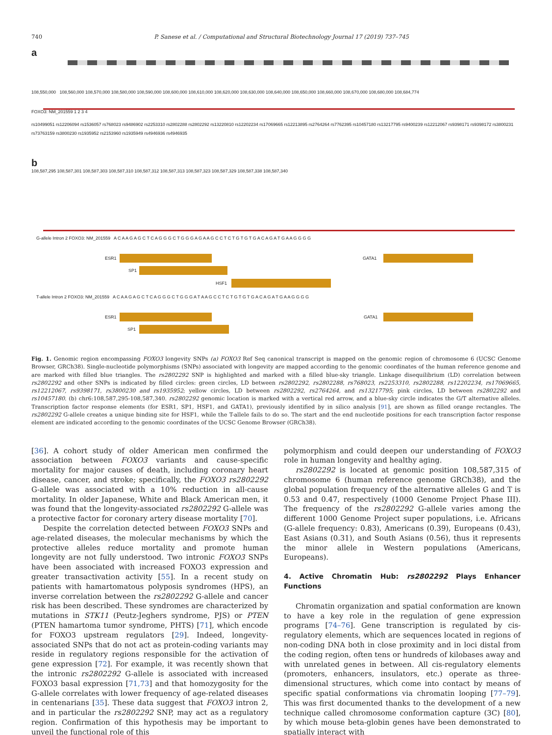740 P. Sanese et al. / Computational and Structural Biotechnology Journal 17 (2019) 737–745
a
108,550,000 108,560,000 108,570,000 108,580,000 108,590,000 108,600,000 108,610,000 108,620,000 108,630,000 108,640,000 108,650,000 108,660,000 108,670,000 108,680,000 108,684,774
FOXO3: NM_201559 1 2 3 4
rs10499051 rs12206094 rs1536057 rs768023 rs9486902 rs2253310 rs2802288 rs2802292 rs13220810 rs12202234 rs17069665 rs12213895 rs2764264 rs7762395 rs10457180 rs13217795 rs9400239 rs12212067 rs9398171 rs9398172 rs3800231 rs73763159 rs3800230 rs1935952 rs2153960 rs1935949 rs4946936 rs4946935
b
108,587,295 108,587,301 108,587,303 108,587,310 108,587,312 108,587,313 108,587,323 108,587,329 108,587,338 108,587,340
G-allele Intron 2 FOXO3: NM_201559 A C A A G A G C T C A G G G C T G G G A G A A G C C T C T G T G T G A C A G A T G A A G G G G
ESR1 GATA1
SP1
HSF1
T-allele Intron 2 FOXO3: NM_201559 A C A A G A G C T C A G G G C T G G G A T A A G C C T C T G T G T G A C A G A T G A A G G G G
ESR1 GATA1
SP1
Fig. 1. Genomic region encompassing FOXO3 longevity SNPs (a) FOXO3 Ref Seq canonical transcript is mapped on the genomic region of chromosome 6 (UCSC Genome Browser, GRCh38). Single-nucleotide polymorphisms (SNPs) associated with longevity are mapped according to the genomic coordinates of the human reference genome and are marked with filled blue triangles. The rs2802292 SNP is highlighted and marked with a filled blue-sky triangle. Linkage disequilibrium (LD) correlation between rs2802292 and other SNPs is indicated by filled circles: green circles, LD between rs2802292, rs2802288, rs768023, rs2253310, rs2802288, rs12202234, rs17069665, rs12212067, rs9398171, rs3800230 and rs1935952; yellow circles, LD between rs2802292, rs2764264, and rs13217795; pink circles, LD between rs2802292 and rs10457180. (b) chr6:108,587,295-108,587,340. rs2802292 genomic location is marked with a vertical red arrow, and a blue-sky circle indicates the G/T alternative alleles. Transcription factor response elements (for ESR1, SP1, HSF1, and GATA1), previously identified by in silico analysis [91], are shown as filled orange rectangles. The rs2802292 G-allele creates a unique binding site for HSF1, while the T-allele fails to do so. The start and the end nucleotide positions for each transcription factor response element are indicated according to the genomic coordinates of the UCSC Genome Browser (GRCh38).
[36]. A cohort study of older American men confirmed the association between FOXO3 variants and cause-specific mortality for major causes of death, including coronary heart disease, cancer, and stroke; specifically, the FOXO3 rs2802292 G-allele was associated with a 10% reduction in all-cause mortality. In older Japanese, White and Black American men, it was found that the longevity-associated rs2802292 G-allele was a protective factor for coronary artery disease mortality [70].
Despite the correlation detected between FOXO3 SNPs and age-related diseases, the molecular mechanisms by which the protective alleles reduce mortality and promote human longevity are not fully understood. Two intronic FOXO3 SNPs have been associated with increased FOXO3 expression and greater transactivation activity [55]. In a recent study on patients with hamartomatous polyposis syndromes (HPS), an inverse correlation between the rs2802292 G-allele and cancer risk has been described. These syndromes are characterized by mutations in STK11 (Peutz-Jeghers syndrome, PJS) or PTEN (PTEN hamartoma tumor syndrome, PHTS) [71], which encode for FOXO3 upstream regulators [29]. Indeed, longevity-associated SNPs that do not act as protein-coding variants may reside in regulatory regions responsible for the activation of gene expression [72]. For example, it was recently shown that the intronic rs2802292 G-allele is associated with increased FOXO3 basal expression [71,73] and that homozygosity for the G-allele correlates with lower frequency of age-related diseases in centenarians [35]. These data suggest that FOXO3 intron 2, and in particular the rs2802292 SNP, may act as a regulatory region. Confirmation of this hypothesis may be important to unveil the functional role of this
polymorphism and could deepen our understanding of FOXO3 role in human longevity and healthy aging.
rs2802292 is located at genomic position 108,587,315 of chromosome 6 (human reference genome GRCh38), and the global population frequency of the alternative alleles G and T is 0.53 and 0.47, respectively (1000 Genome Project Phase III). The frequency of the rs2802292 G-allele varies among the different 1000 Genome Project super populations, i.e. Africans (G-allele frequency: 0.83), Americans (0.39), Europeans (0.43), East Asians (0.31), and South Asians (0.56), thus it represents the minor allele in Western populations (Americans, Europeans).
4. Active Chromatin Hub: rs2802292 Plays Enhancer Functions
Chromatin organization and spatial conformation are known to have a key role in the regulation of gene expression programs [74–76]. Gene transcription is regulated by cis-regulatory elements, which are sequences located in regions of non-coding DNA both in close proximity and in loci distal from the coding region, often tens or hundreds of kilobases away and with unrelated genes in between. All cis-regulatory elements (promoters, enhancers, insulators, etc.) operate as three-dimensional structures, which come into contact by means of specific spatial conformations via chromatin looping [77–79]. This was first documented thanks to the development of a new technique called chromosome conformation capture (3C) [80], by which mouse beta-globin genes have been demonstrated to spatially interact with